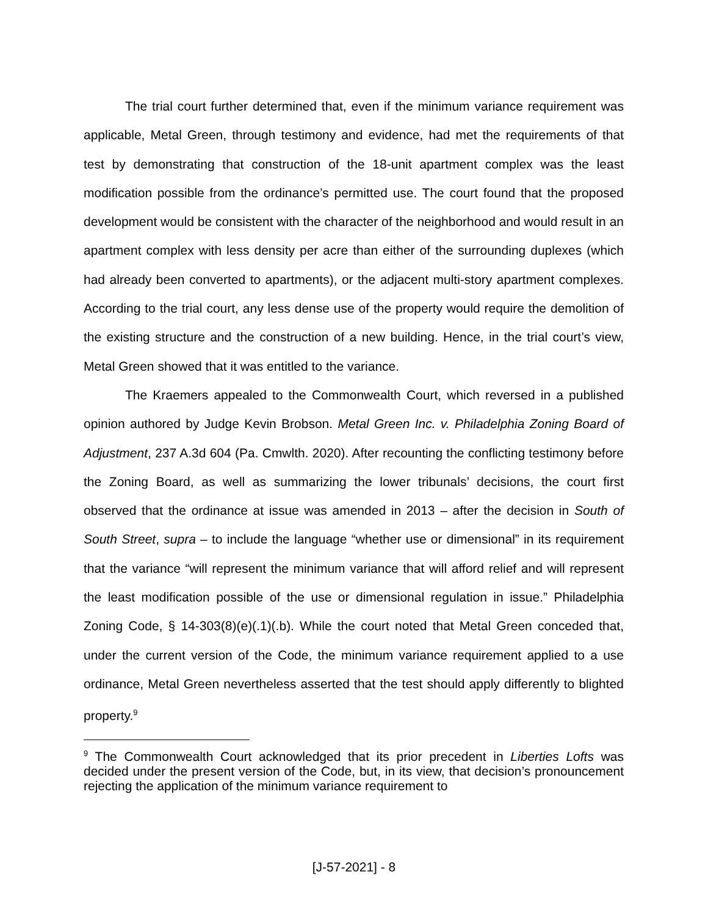The trial court further determined that, even if the minimum variance requirement was applicable, Metal Green, through testimony and evidence, had met the requirements of that test by demonstrating that construction of the 18-unit apartment complex was the least modification possible from the ordinance’s permitted use. The court found that the proposed development would be consistent with the character of the neighborhood and would result in an apartment complex with less density per acre than either of the surrounding duplexes (which had already been converted to apartments), or the adjacent multi-story apartment complexes. According to the trial court, any less dense use of the property would require the demolition of the existing structure and the construction of a new building. Hence, in the trial court’s view, Metal Green showed that it was entitled to the variance.
The Kraemers appealed to the Commonwealth Court, which reversed in a published opinion authored by Judge Kevin Brobson. Metal Green Inc. v. Philadelphia Zoning Board of Adjustment, 237 A.3d 604 (Pa. Cmwlth. 2020). After recounting the conflicting testimony before the Zoning Board, as well as summarizing the lower tribunals’ decisions, the court first observed that the ordinance at issue was amended in 2013 – after the decision in South of South Street, supra – to include the language “whether use or dimensional” in its requirement that the variance “will represent the minimum variance that will afford relief and will represent the least modification possible of the use or dimensional regulation in issue.” Philadelphia Zoning Code, § 14-303(8)(e)(.1)(.b). While the court noted that Metal Green conceded that, under the current version of the Code, the minimum variance requirement applied to a use ordinance, Metal Green nevertheless asserted that the test should apply differently to blighted property.<sup>9</sup>
<sup>9</sup> The Commonwealth Court acknowledged that its prior precedent in Liberties Lofts was decided under the present version of the Code, but, in its view, that decision’s pronouncement rejecting the application of the minimum variance requirement to
[J-57-2021] - 8